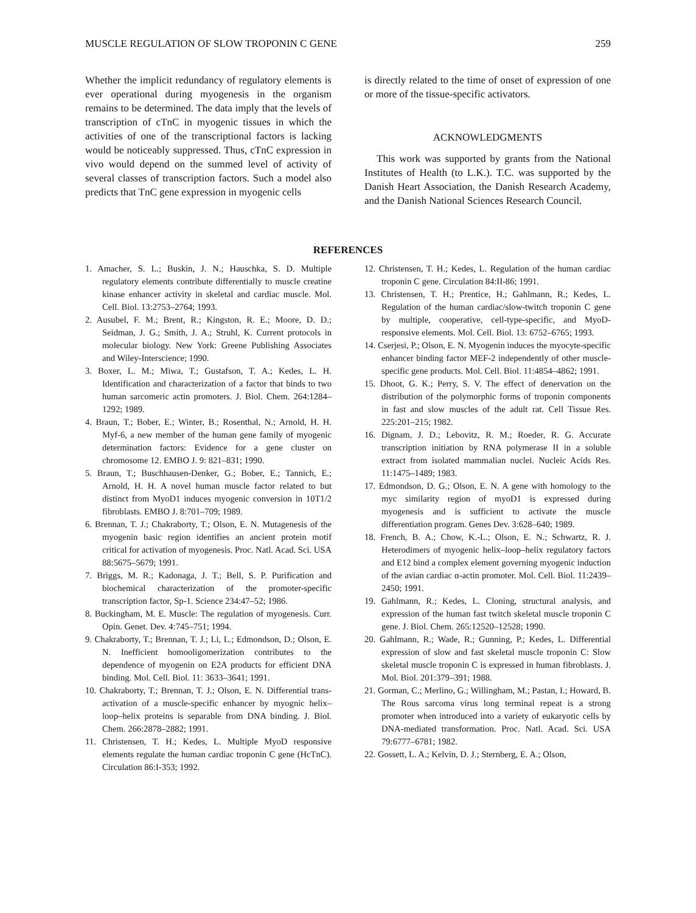MUSCLE REGULATION OF SLOW TROPONIN C GENE 259
Whether the implicit redundancy of regulatory elements is ever operational during myogenesis in the organism remains to be determined. The data imply that the levels of transcription of cTnC in myogenic tissues in which the activities of one of the transcriptional factors is lacking would be noticeably suppressed. Thus, cTnC expression in vivo would depend on the summed level of activity of several classes of transcription factors. Such a model also predicts that TnC gene expression in myogenic cells
is directly related to the time of onset of expression of one or more of the tissue-specific activators.
ACKNOWLEDGMENTS
This work was supported by grants from the National Institutes of Health (to L.K.). T.C. was supported by the Danish Heart Association, the Danish Research Academy, and the Danish National Sciences Research Council.
REFERENCES
1. Amacher, S. L.; Buskin, J. N.; Hauschka, S. D. Multiple regulatory elements contribute differentially to muscle creatine kinase enhancer activity in skeletal and cardiac muscle. Mol. Cell. Biol. 13:2753–2764; 1993.
2. Ausubel, F. M.; Brent, R.; Kingston, R. E.; Moore, D. D.; Seidman, J. G.; Smith, J. A.; Struhl, K. Current protocols in molecular biology. New York: Greene Publishing Associates and Wiley-Interscience; 1990.
3. Boxer, L. M.; Miwa, T.; Gustafson, T. A.; Kedes, L. H. Identification and characterization of a factor that binds to two human sarcomeric actin promoters. J. Biol. Chem. 264:1284–1292; 1989.
4. Braun, T.; Bober, E.; Winter, B.; Rosenthal, N.; Arnold, H. H. Myf-6, a new member of the human gene family of myogenic determination factors: Evidence for a gene cluster on chromosome 12. EMBO J. 9: 821–831; 1990.
5. Braun, T.; Buschhausen-Denker, G.; Bober, E.; Tannich, E.; Arnold, H. H. A novel human muscle factor related to but distinct from MyoD1 induces myogenic conversion in 10T1/2 fibroblasts. EMBO J. 8:701–709; 1989.
6. Brennan, T. J.; Chakraborty, T.; Olson, E. N. Mutagenesis of the myogenin basic region identifies an ancient protein motif critical for activation of myogenesis. Proc. Natl. Acad. Sci. USA 88:5675–5679; 1991.
7. Briggs, M. R.; Kadonaga, J. T.; Bell, S. P. Purification and biochemical characterization of the promoter-specific transcription factor, Sp-1. Science 234:47–52; 1986.
8. Buckingham, M. E. Muscle: The regulation of myogenesis. Curr. Opin. Genet. Dev. 4:745–751; 1994.
9. Chakraborty, T.; Brennan, T. J.; Li, L.; Edmondson, D.; Olson, E. N. Inefficient homooligomerization contributes to the dependence of myogenin on E2A products for efficient DNA binding. Mol. Cell. Biol. 11: 3633–3641; 1991.
10. Chakraborty, T.; Brennan, T. J.; Olson, E. N. Differential trans-activation of a muscle-specific enhancer by myognic helix–loop–helix proteins is separable from DNA binding. J. Biol. Chem. 266:2878–2882; 1991.
11. Christensen, T. H.; Kedes, L. Multiple MyoD responsive elements regulate the human cardiac troponin C gene (HcTnC). Circulation 86:I-353; 1992.
12. Christensen, T. H.; Kedes, L. Regulation of the human cardiac troponin C gene. Circulation 84:II-86; 1991.
13. Christensen, T. H.; Prentice, H.; Gahlmann, R.; Kedes, L. Regulation of the human cardiac/slow-twitch troponin C gene by multiple, cooperative, cell-type-specific, and MyoD-responsive elements. Mol. Cell. Biol. 13: 6752–6765; 1993.
14. Cserjesi, P.; Olson, E. N. Myogenin induces the myocyte-specific enhancer binding factor MEF-2 independently of other muscle-specific gene products. Mol. Cell. Biol. 11:4854–4862; 1991.
15. Dhoot, G. K.; Perry, S. V. The effect of denervation on the distribution of the polymorphic forms of troponin components in fast and slow muscles of the adult rat. Cell Tissue Res. 225:201–215; 1982.
16. Dignam, J. D.; Lebovitz, R. M.; Roeder, R. G. Accurate transcription initiation by RNA polymerase II in a soluble extract from isolated mammalian nuclei. Nucleic Acids Res. 11:1475–1489; 1983.
17. Edmondson, D. G.; Olson, E. N. A gene with homology to the myc similarity region of myoD1 is expressed during myogenesis and is sufficient to activate the muscle differentiation program. Genes Dev. 3:628–640; 1989.
18. French, B. A.; Chow, K.-L.; Olson, E. N.; Schwartz, R. J. Heterodimers of myogenic helix–loop–helix regulatory factors and E12 bind a complex element governing myogenic induction of the avian cardiac α-actin promoter. Mol. Cell. Biol. 11:2439–2450; 1991.
19. Gahlmann, R.; Kedes, L. Cloning, structural analysis, and expression of the human fast twitch skeletal muscle troponin C gene. J. Biol. Chem. 265:12520–12528; 1990.
20. Gahlmann, R.; Wade, R.; Gunning, P.; Kedes, L. Differential expression of slow and fast skeletal muscle troponin C: Slow skeletal muscle troponin C is expressed in human fibroblasts. J. Mol. Biol. 201:379–391; 1988.
21. Gorman, C.; Merlino, G.; Willingham, M.; Pastan, I.; Howard, B. The Rous sarcoma virus long terminal repeat is a strong promoter when introduced into a variety of eukaryotic cells by DNA-mediated transformation. Proc. Natl. Acad. Sci. USA 79:6777–6781; 1982.
22. Gossett, L. A.; Kelvin, D. J.; Sternberg, E. A.; Olson,